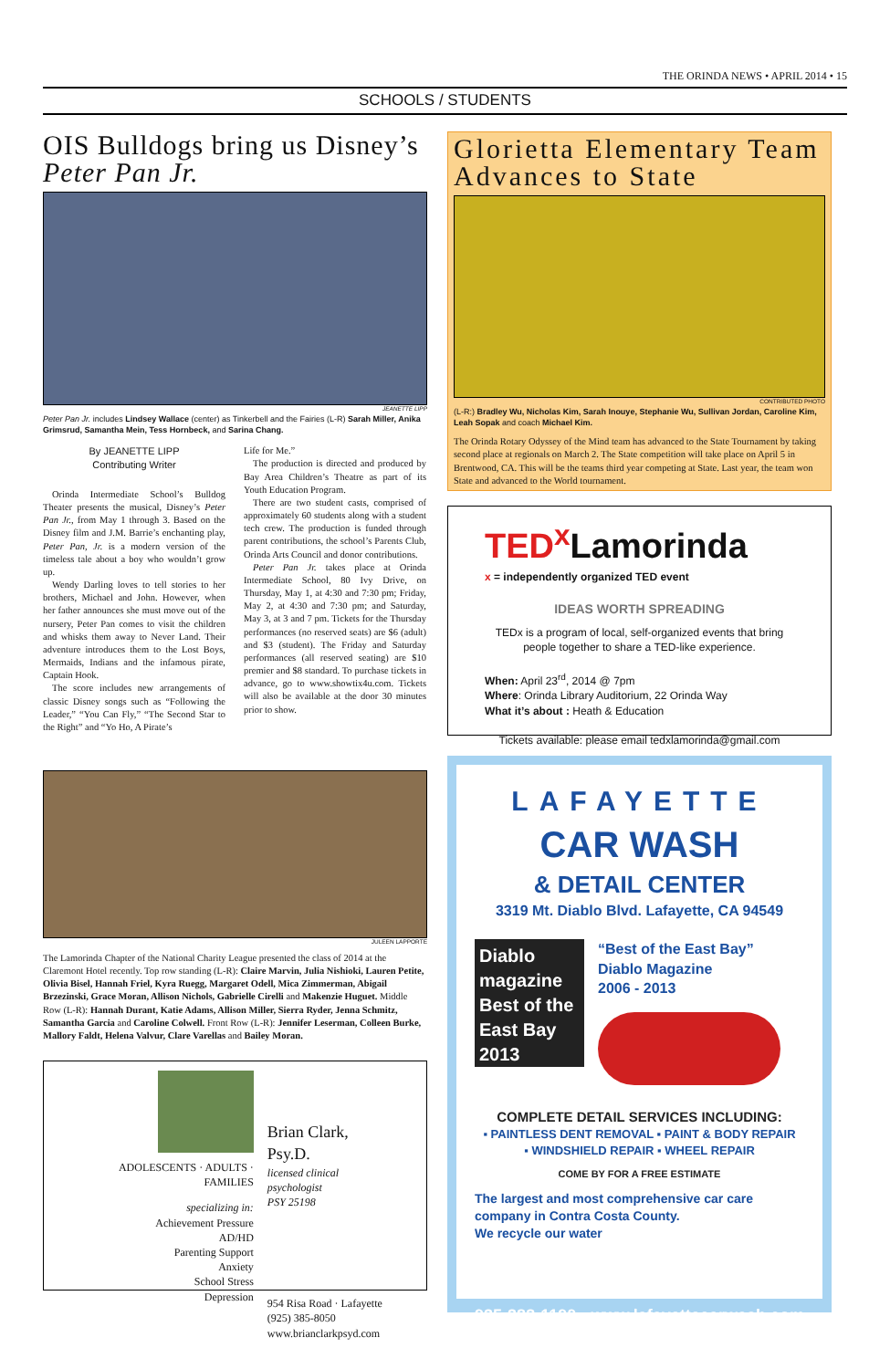THE ORINDA NEWS • APRIL 2014 • 15
SCHOOLS / STUDENTS
OIS Bulldogs bring us Disney’s Peter Pan Jr.
JEANETTE LIPP
Peter Pan Jr. includes Lindsey Wallace (center) as Tinkerbell and the Fairies (L-R) Sarah Miller, Anika Grimsrud, Samantha Mein, Tess Hornbeck, and Sarina Chang.
By JEANETTE LIPP
Contributing Writer
Orinda Intermediate School’s Bulldog Theater presents the musical, Disney’s Peter Pan Jr., from May 1 through 3. Based on the Disney film and J.M. Barrie’s enchanting play, Peter Pan, Jr. is a modern version of the timeless tale about a boy who wouldn’t grow up.
Wendy Darling loves to tell stories to her brothers, Michael and John. However, when her father announces she must move out of the nursery, Peter Pan comes to visit the children and whisks them away to Never Land. Their adventure introduces them to the Lost Boys, Mermaids, Indians and the infamous pirate, Captain Hook.
The score includes new arrangements of classic Disney songs such as “Following the Leader,” “You Can Fly,” “The Second Star to the Right” and “Yo Ho, A Pirate’s
Life for Me.”
The production is directed and produced by Bay Area Children’s Theatre as part of its Youth Education Program.
There are two student casts, comprised of approximately 60 students along with a student tech crew. The production is funded through parent contributions, the school’s Parents Club, Orinda Arts Council and donor contributions.
Peter Pan Jr. takes place at Orinda Intermediate School, 80 Ivy Drive, on Thursday, May 1, at 4:30 and 7:30 pm; Friday, May 2, at 4:30 and 7:30 pm; and Saturday, May 3, at 3 and 7 pm. Tickets for the Thursday performances (no reserved seats) are $6 (adult) and $3 (student). The Friday and Saturday performances (all reserved seating) are $10 premier and $8 standard. To purchase tickets in advance, go to www.showtix4u.com. Tickets will also be available at the door 30 minutes prior to show.
JULEEN LAPPORTE
The Lamorinda Chapter of the National Charity League presented the class of 2014 at the Claremont Hotel recently. Top row standing (L-R): Claire Marvin, Julia Nishioki, Lauren Petite, Olivia Bisel, Hannah Friel, Kyra Ruegg, Margaret Odell, Mica Zimmerman, Abigail Brzezinski, Grace Moran, Allison Nichols, Gabrielle Cirelli and Makenzie Huguet. Middle Row (L-R): Hannah Durant, Katie Adams, Allison Miller, Sierra Ryder, Jenna Schmitz, Samantha Garcia and Caroline Colwell. Front Row (L-R): Jennifer Leserman, Colleen Burke, Mallory Faldt, Helena Valvur, Clare Varellas and Bailey Moran.
ADOLESCENTS · ADULTS · FAMILIES
specializing in:
Achievement Pressure
AD/HD
Parenting Support
Anxiety
School Stress
Depression
Brian Clark, Psy.D.
licensed clinical psychologist
PSY 25198
954 Risa Road · Lafayette
(925) 385-8050
www.brianclarkpsyd.com
Glorietta Elementary Team Advances to State
CONTRIBUTED PHOTO
(L-R:) Bradley Wu, Nicholas Kim, Sarah Inouye, Stephanie Wu, Sullivan Jordan, Caroline Kim, Leah Sopak and coach Michael Kim.
The Orinda Rotary Odyssey of the Mind team has advanced to the State Tournament by taking second place at regionals on March 2. The State competition will take place on April 5 in Brentwood, CA. This will be the teams third year competing at State. Last year, the team won State and advanced to the World tournament.
TED<sup>x</sup> Lamorinda
x = independently organized TED event
IDEAS WORTH SPREADING
TEDx is a program of local, self-organized events that bring people together to share a TED-like experience.
When: April 23<sup>rd</sup>, 2014 @ 7pm
Where: Orinda Library Auditorium, 22 Orinda Way
What it’s about : Heath & Education
Tickets available: please email tedxlamorinda@gmail.com
LAFAYETTE
CAR WASH
& DETAIL CENTER
3319 Mt. Diablo Blvd. Lafayette, CA 94549
Diablo magazine
Best of the East Bay 2013
“Best of the East Bay”
Diablo Magazine
2006 - 2013
COMPLETE DETAIL SERVICES INCLUDING:
▪ PAINTLESS DENT REMOVAL ▪ PAINT & BODY REPAIR
▪ WINDSHIELD REPAIR ▪ WHEEL REPAIR
COME BY FOR A FREE ESTIMATE
The largest and most comprehensive car care company in Contra Costa County.
We recycle our water
925-283-1190 • www.lafayettecarwash.com